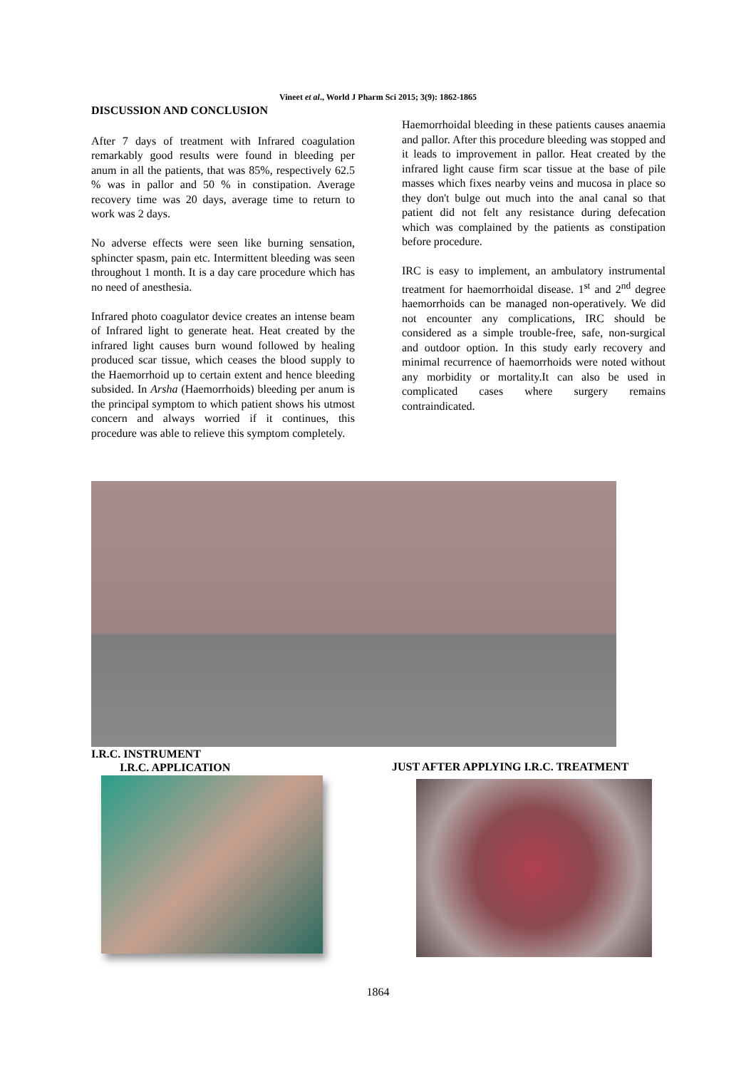Vineet et al., World J Pharm Sci 2015; 3(9): 1862-1865
DISCUSSION AND CONCLUSION
After 7 days of treatment with Infrared coagulation remarkably good results were found in bleeding per anum in all the patients, that was 85%, respectively 62.5 % was in pallor and 50 % in constipation. Average recovery time was 20 days, average time to return to work was 2 days.
No adverse effects were seen like burning sensation, sphincter spasm, pain etc. Intermittent bleeding was seen throughout 1 month. It is a day care procedure which has no need of anesthesia.
Infrared photo coagulator device creates an intense beam of Infrared light to generate heat. Heat created by the infrared light causes burn wound followed by healing produced scar tissue, which ceases the blood supply to the Haemorrhoid up to certain extent and hence bleeding subsided. In Arsha (Haemorrhoids) bleeding per anum is the principal symptom to which patient shows his utmost concern and always worried if it continues, this procedure was able to relieve this symptom completely.
Haemorrhoidal bleeding in these patients causes anaemia and pallor. After this procedure bleeding was stopped and it leads to improvement in pallor. Heat created by the infrared light cause firm scar tissue at the base of pile masses which fixes nearby veins and mucosa in place so they don't bulge out much into the anal canal so that patient did not felt any resistance during defecation which was complained by the patients as constipation before procedure.
IRC is easy to implement, an ambulatory instrumental treatment for haemorrhoidal disease. 1<sup>st</sup> and 2<sup>nd</sup> degree haemorrhoids can be managed non-operatively. We did not encounter any complications, IRC should be considered as a simple trouble-free, safe, non-surgical and outdoor option. In this study early recovery and minimal recurrence of haemorrhoids were noted without any morbidity or mortality.It can also be used in complicated cases where surgery remains contraindicated.
I.R.C. INSTRUMENT
I.R.C. APPLICATION
JUST AFTER APPLYING I.R.C. TREATMENT
1864